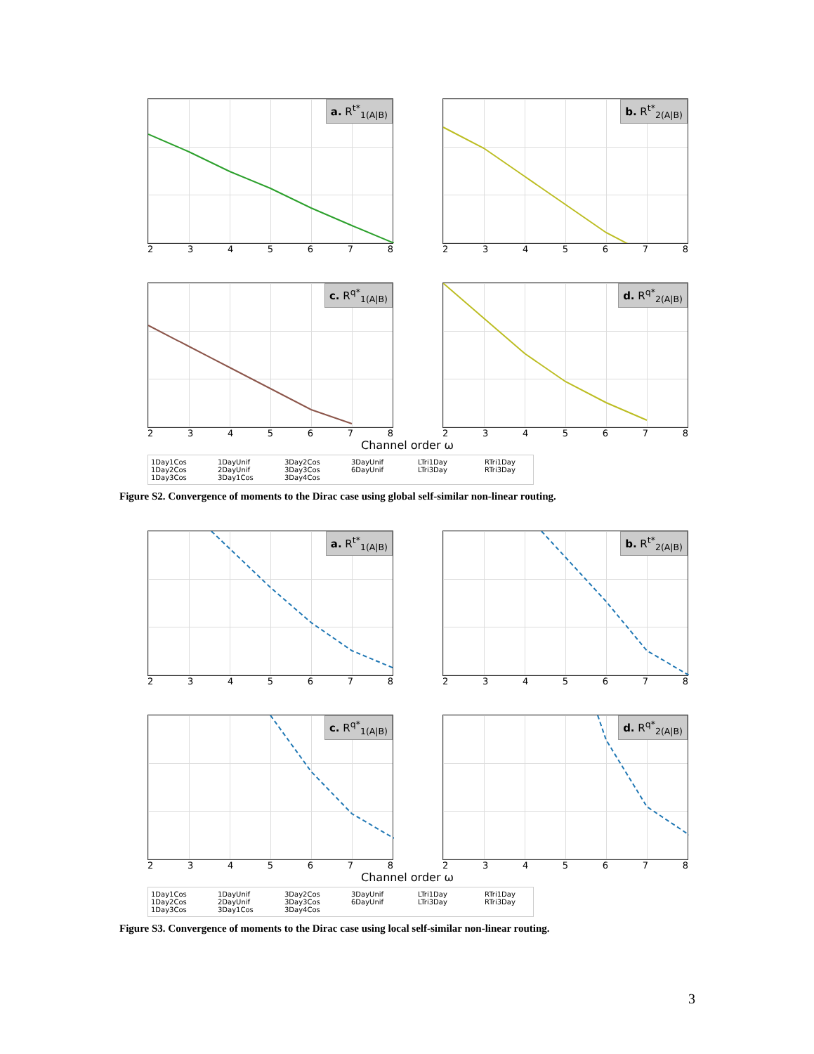a. R<sup>t*</sup><sub>1(A|B)</sub>
2345678
b. R<sup>t*</sup><sub>2(A|B)</sub>
2345678
c. R<sup>q*</sup><sub>1(A|B)</sub>
2345678
d. R<sup>q*</sup><sub>2(A|B)</sub>
2345678
Channel order ω
1Day1Cos 1DayUnif 3Day2Cos 3DayUnif LTri1Day RTri1Day 1Day2Cos 2DayUnif 3Day3Cos 6DayUnif LTri3Day RTri3Day 1Day3Cos 3Day1Cos 3Day4Cos
Figure S2. Convergence of moments to the Dirac case using global self-similar non-linear routing.
a. R<sup>t*</sup><sub>1(A|B)</sub>
2345678
b. R<sup>t*</sup><sub>2(A|B)</sub>
2345678
c. R<sup>q*</sup><sub>1(A|B)</sub>
2345678
d. R<sup>q*</sup><sub>2(A|B)</sub>
2345678
Channel order ω
1Day1Cos 1DayUnif 3Day2Cos 3DayUnif LTri1Day RTri1Day 1Day2Cos 2DayUnif 3Day3Cos 6DayUnif LTri3Day RTri3Day 1Day3Cos 3Day1Cos 3Day4Cos
Figure S3. Convergence of moments to the Dirac case using local self-similar non-linear routing.
3